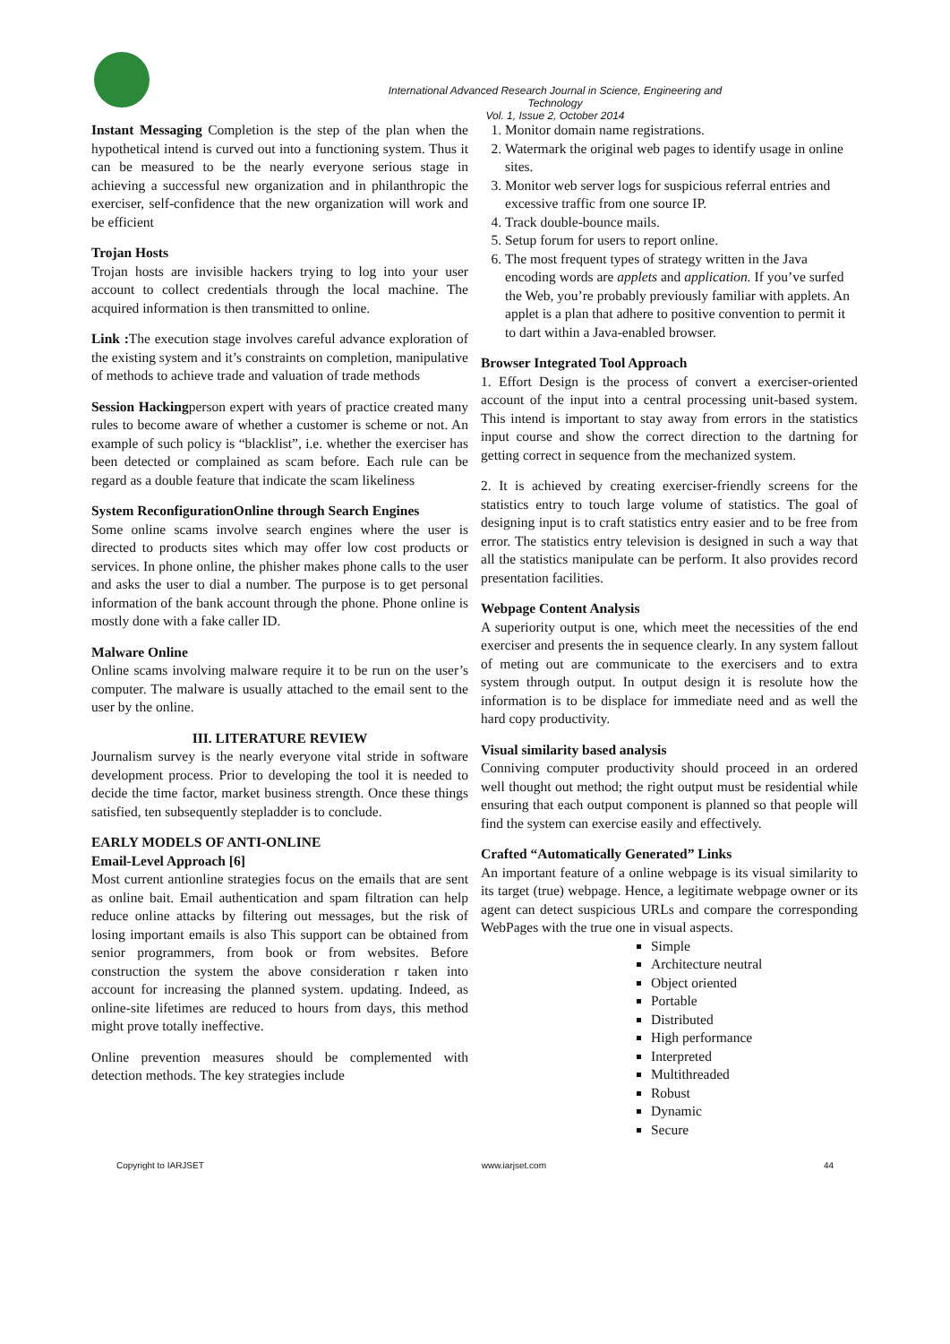International Advanced Research Journal in Science, Engineering and Technology
Vol. 1, Issue 2, October 2014
Instant Messaging Completion is the step of the plan when the hypothetical intend is curved out into a functioning system. Thus it can be measured to be the nearly everyone serious stage in achieving a successful new organization and in philanthropic the exerciser, self-confidence that the new organization will work and be efficient
Trojan Hosts
Trojan hosts are invisible hackers trying to log into your user account to collect credentials through the local machine. The acquired information is then transmitted to online.
Link : The execution stage involves careful advance exploration of the existing system and it’s constraints on completion, manipulative of methods to achieve trade and valuation of trade methods
Session Hackingperson expert with years of practice created many rules to become aware of whether a customer is scheme or not. An example of such policy is “blacklist”, i.e. whether the exerciser has been detected or complained as scam before. Each rule can be regard as a double feature that indicate the scam likeliness
System ReconfigurationOnline through Search Engines
Some online scams involve search engines where the user is directed to products sites which may offer low cost products or services. In phone online, the phisher makes phone calls to the user and asks the user to dial a number. The purpose is to get personal information of the bank account through the phone. Phone online is mostly done with a fake caller ID.
Malware Online
Online scams involving malware require it to be run on the user’s computer. The malware is usually attached to the email sent to the user by the online.
III. LITERATURE REVIEW
Journalism survey is the nearly everyone vital stride in software development process. Prior to developing the tool it is needed to decide the time factor, market business strength. Once these things satisfied, ten subsequently stepladder is to conclude.
EARLY MODELS OF ANTI-ONLINE
Email-Level Approach [6]
Most current antionline strategies focus on the emails that are sent as online bait. Email authentication and spam filtration can help reduce online attacks by filtering out messages, but the risk of losing important emails is also This support can be obtained from senior programmers, from book or from websites. Before construction the system the above consideration r taken into account for increasing the planned system. updating. Indeed, as online-site lifetimes are reduced to hours from days, this method might prove totally ineffective.
Online prevention measures should be complemented with detection methods. The key strategies include
1. Monitor domain name registrations.
2. Watermark the original web pages to identify usage in online sites.
3. Monitor web server logs for suspicious referral entries and excessive traffic from one source IP.
4. Track double-bounce mails.
5. Setup forum for users to report online.
6. The most frequent types of strategy written in the Java encoding words are applets and application. If you’ve surfed the Web, you’re probably previously familiar with applets. An applet is a plan that adhere to positive convention to permit it to dart within a Java-enabled browser.
Browser Integrated Tool Approach
1. Effort Design is the process of convert a exerciser-oriented account of the input into a central processing unit-based system. This intend is important to stay away from errors in the statistics input course and show the correct direction to the dartning for getting correct in sequence from the mechanized system.
2. It is achieved by creating exerciser-friendly screens for the statistics entry to touch large volume of statistics. The goal of designing input is to craft statistics entry easier and to be free from error. The statistics entry television is designed in such a way that all the statistics manipulate can be perform. It also provides record presentation facilities.
Webpage Content Analysis
A superiority output is one, which meet the necessities of the end exerciser and presents the in sequence clearly. In any system fallout of meting out are communicate to the exercisers and to extra system through output. In output design it is resolute how the information is to be displace for immediate need and as well the hard copy productivity.
Visual similarity based analysis
Conniving computer productivity should proceed in an ordered well thought out method; the right output must be residential while ensuring that each output component is planned so that people will find the system can exercise easily and effectively.
Crafted “Automatically Generated” Links
An important feature of a online webpage is its visual similarity to its target (true) webpage. Hence, a legitimate webpage owner or its agent can detect suspicious URLs and compare the corresponding WebPages with the true one in visual aspects.
Simple
Architecture neutral
Object oriented
Portable
Distributed
High performance
Interpreted
Multithreaded
Robust
Dynamic
Secure
Copyright to IARJSET www.iarjset.com 44